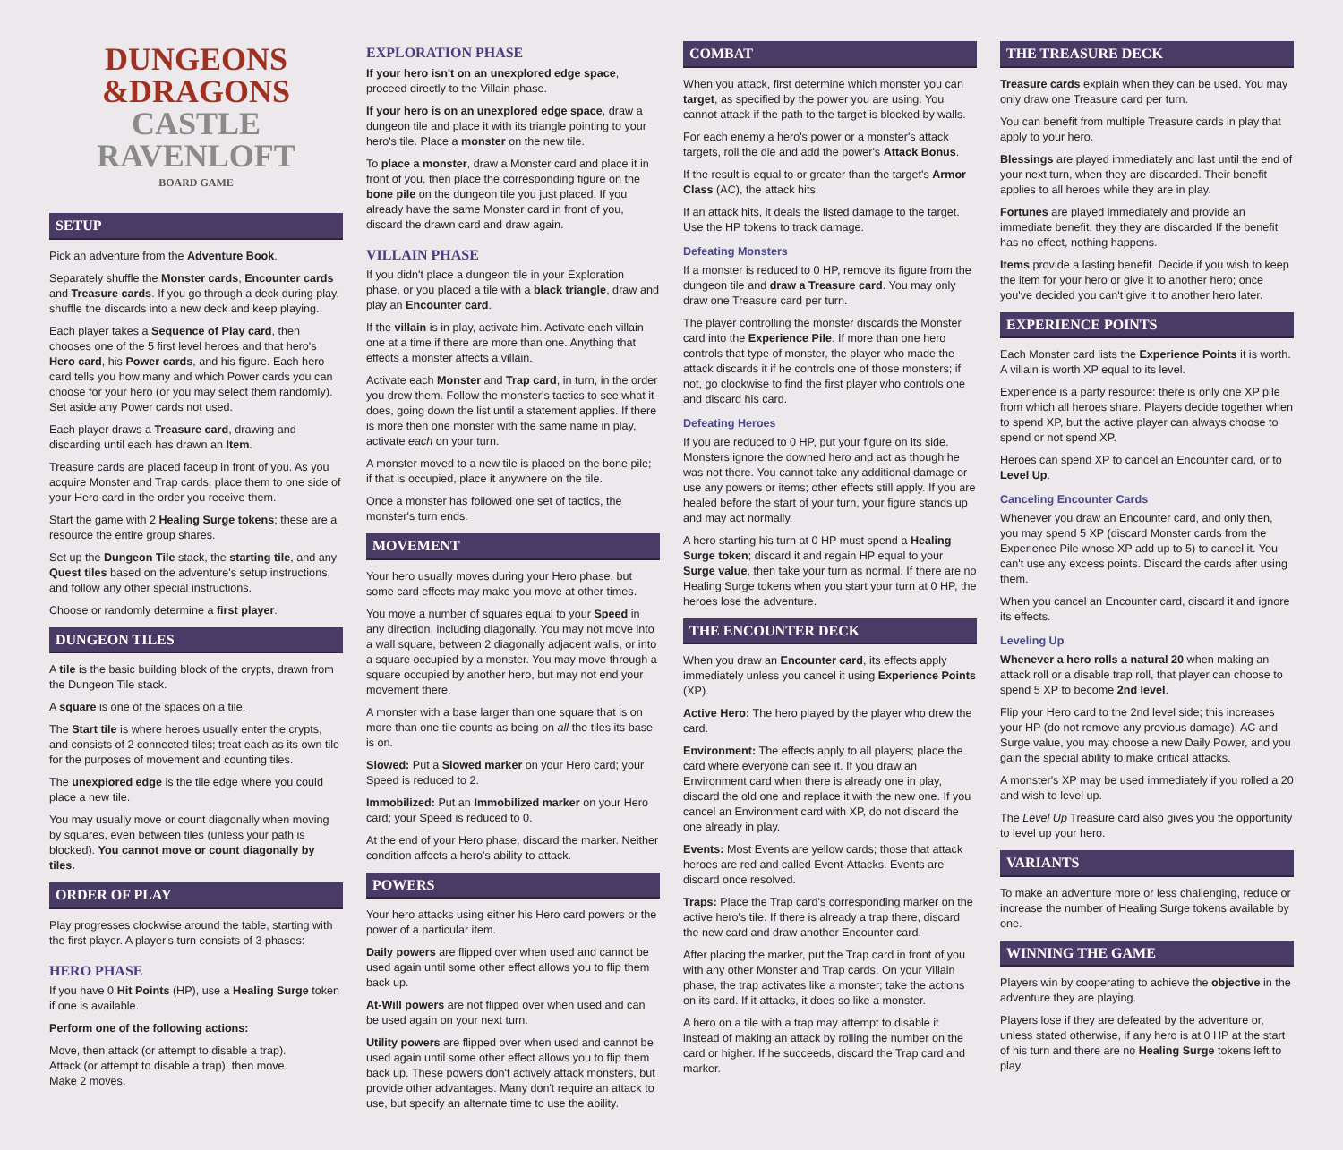DUNGEONS
&DRAGONS
CASTLE RAVENLOFT
BOARD GAME
SETUP
Pick an adventure from the Adventure Book.
Separately shuffle the Monster cards, Encounter cards and Treasure cards. If you go through a deck during play, shuffle the discards into a new deck and keep playing.
Each player takes a Sequence of Play card, then chooses one of the 5 first level heroes and that hero's Hero card, his Power cards, and his figure. Each hero card tells you how many and which Power cards you can choose for your hero (or you may select them randomly). Set aside any Power cards not used.
Each player draws a Treasure card, drawing and discarding until each has drawn an Item.
Treasure cards are placed faceup in front of you. As you acquire Monster and Trap cards, place them to one side of your Hero card in the order you receive them.
Start the game with 2 Healing Surge tokens; these are a resource the entire group shares.
Set up the Dungeon Tile stack, the starting tile, and any Quest tiles based on the adventure's setup instructions, and follow any other special instructions.
Choose or randomly determine a first player.
DUNGEON TILES
A tile is the basic building block of the crypts, drawn from the Dungeon Tile stack.
A square is one of the spaces on a tile.
The Start tile is where heroes usually enter the crypts, and consists of 2 connected tiles; treat each as its own tile for the purposes of movement and counting tiles.
The unexplored edge is the tile edge where you could place a new tile.
You may usually move or count diagonally when moving by squares, even between tiles (unless your path is blocked). You cannot move or count diagonally by tiles.
ORDER OF PLAY
Play progresses clockwise around the table, starting with the first player. A player's turn consists of 3 phases:
HERO PHASE
If you have 0 Hit Points (HP), use a Healing Surge token if one is available.
Perform one of the following actions:
Move, then attack (or attempt to disable a trap).
Attack (or attempt to disable a trap), then move.
Make 2 moves.
EXPLORATION PHASE
If your hero isn't on an unexplored edge space, proceed directly to the Villain phase.
If your hero is on an unexplored edge space, draw a dungeon tile and place it with its triangle pointing to your hero's tile. Place a monster on the new tile.
To place a monster, draw a Monster card and place it in front of you, then place the corresponding figure on the bone pile on the dungeon tile you just placed. If you already have the same Monster card in front of you, discard the drawn card and draw again.
VILLAIN PHASE
If you didn't place a dungeon tile in your Exploration phase, or you placed a tile with a black triangle, draw and play an Encounter card.
If the villain is in play, activate him. Activate each villain one at a time if there are more than one. Anything that effects a monster affects a villain.
Activate each Monster and Trap card, in turn, in the order you drew them. Follow the monster's tactics to see what it does, going down the list until a statement applies. If there is more then one monster with the same name in play, activate each on your turn.
A monster moved to a new tile is placed on the bone pile; if that is occupied, place it anywhere on the tile.
Once a monster has followed one set of tactics, the monster's turn ends.
MOVEMENT
Your hero usually moves during your Hero phase, but some card effects may make you move at other times.
You move a number of squares equal to your Speed in any direction, including diagonally. You may not move into a wall square, between 2 diagonally adjacent walls, or into a square occupied by a monster. You may move through a square occupied by another hero, but may not end your movement there.
A monster with a base larger than one square that is on more than one tile counts as being on all the tiles its base is on.
Slowed: Put a Slowed marker on your Hero card; your Speed is reduced to 2.
Immobilized: Put an Immobilized marker on your Hero card; your Speed is reduced to 0.
At the end of your Hero phase, discard the marker. Neither condition affects a hero's ability to attack.
POWERS
Your hero attacks using either his Hero card powers or the power of a particular item.
Daily powers are flipped over when used and cannot be used again until some other effect allows you to flip them back up.
At-Will powers are not flipped over when used and can be used again on your next turn.
Utility powers are flipped over when used and cannot be used again until some other effect allows you to flip them back up. These powers don't actively attack monsters, but provide other advantages. Many don't require an attack to use, but specify an alternate time to use the ability.
COMBAT
When you attack, first determine which monster you can target, as specified by the power you are using. You cannot attack if the path to the target is blocked by walls.
For each enemy a hero's power or a monster's attack targets, roll the die and add the power's Attack Bonus.
If the result is equal to or greater than the target's Armor Class (AC), the attack hits.
If an attack hits, it deals the listed damage to the target. Use the HP tokens to track damage.
Defeating Monsters
If a monster is reduced to 0 HP, remove its figure from the dungeon tile and draw a Treasure card. You may only draw one Treasure card per turn.
The player controlling the monster discards the Monster card into the Experience Pile. If more than one hero controls that type of monster, the player who made the attack discards it if he controls one of those monsters; if not, go clockwise to find the first player who controls one and discard his card.
Defeating Heroes
If you are reduced to 0 HP, put your figure on its side. Monsters ignore the downed hero and act as though he was not there. You cannot take any additional damage or use any powers or items; other effects still apply. If you are healed before the start of your turn, your figure stands up and may act normally.
A hero starting his turn at 0 HP must spend a Healing Surge token; discard it and regain HP equal to your Surge value, then take your turn as normal. If there are no Healing Surge tokens when you start your turn at 0 HP, the heroes lose the adventure.
THE ENCOUNTER DECK
When you draw an Encounter card, its effects apply immediately unless you cancel it using Experience Points (XP).
Active Hero: The hero played by the player who drew the card.
Environment: The effects apply to all players; place the card where everyone can see it. If you draw an Environment card when there is already one in play, discard the old one and replace it with the new one. If you cancel an Environment card with XP, do not discard the one already in play.
Events: Most Events are yellow cards; those that attack heroes are red and called Event-Attacks. Events are discard once resolved.
Traps: Place the Trap card's corresponding marker on the active hero's tile. If there is already a trap there, discard the new card and draw another Encounter card.
After placing the marker, put the Trap card in front of you with any other Monster and Trap cards. On your Villain phase, the trap activates like a monster; take the actions on its card. If it attacks, it does so like a monster.
A hero on a tile with a trap may attempt to disable it instead of making an attack by rolling the number on the card or higher. If he succeeds, discard the Trap card and marker.
THE TREASURE DECK
Treasure cards explain when they can be used. You may only draw one Treasure card per turn.
You can benefit from multiple Treasure cards in play that apply to your hero.
Blessings are played immediately and last until the end of your next turn, when they are discarded. Their benefit applies to all heroes while they are in play.
Fortunes are played immediately and provide an immediate benefit, they they are discarded If the benefit has no effect, nothing happens.
Items provide a lasting benefit. Decide if you wish to keep the item for your hero or give it to another hero; once you've decided you can't give it to another hero later.
EXPERIENCE POINTS
Each Monster card lists the Experience Points it is worth. A villain is worth XP equal to its level.
Experience is a party resource: there is only one XP pile from which all heroes share. Players decide together when to spend XP, but the active player can always choose to spend or not spend XP.
Heroes can spend XP to cancel an Encounter card, or to Level Up.
Canceling Encounter Cards
Whenever you draw an Encounter card, and only then, you may spend 5 XP (discard Monster cards from the Experience Pile whose XP add up to 5) to cancel it. You can't use any excess points. Discard the cards after using them.
When you cancel an Encounter card, discard it and ignore its effects.
Leveling Up
Whenever a hero rolls a natural 20 when making an attack roll or a disable trap roll, that player can choose to spend 5 XP to become 2nd level.
Flip your Hero card to the 2nd level side; this increases your HP (do not remove any previous damage), AC and Surge value, you may choose a new Daily Power, and you gain the special ability to make critical attacks.
A monster's XP may be used immediately if you rolled a 20 and wish to level up.
The Level Up Treasure card also gives you the opportunity to level up your hero.
VARIANTS
To make an adventure more or less challenging, reduce or increase the number of Healing Surge tokens available by one.
WINNING THE GAME
Players win by cooperating to achieve the objective in the adventure they are playing.
Players lose if they are defeated by the adventure or, unless stated otherwise, if any hero is at 0 HP at the start of his turn and there are no Healing Surge tokens left to play.